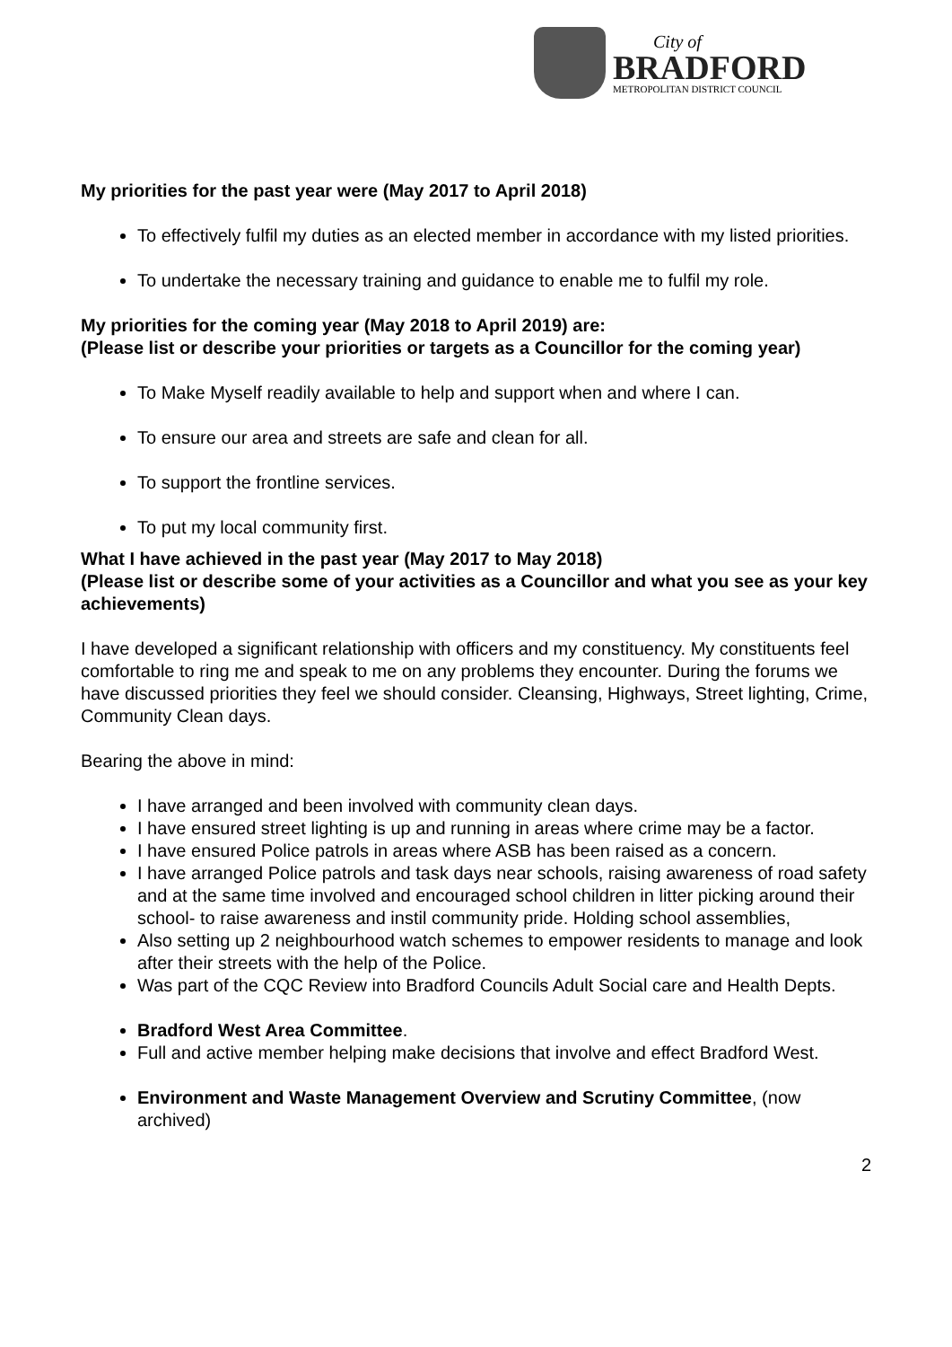City of
BRADFORD
METROPOLITAN DISTRICT COUNCIL
My priorities for the past year were (May 2017 to April 2018)
To effectively fulfil my duties as an elected member in accordance with my listed priorities.
To undertake the necessary training and guidance to enable me to fulfil my role.
My priorities for the coming year (May 2018 to April 2019) are:
(Please list or describe your priorities or targets as a Councillor for the coming year)
To Make Myself readily available to help and support when and where I can.
To ensure our area and streets are safe and clean for all.
To support the frontline services.
To put my local community first.
What I have achieved in the past year (May 2017 to May 2018)
(Please list or describe some of your activities as a Councillor and what you see as your key achievements)
I have developed a significant relationship with officers and my constituency. My constituents feel comfortable to ring me and speak to me on any problems they encounter. During the forums we have discussed priorities they feel we should consider. Cleansing, Highways, Street lighting, Crime, Community Clean days.
Bearing the above in mind:
I have arranged and been involved with community clean days.
I have ensured street lighting is up and running in areas where crime may be a factor.
I have ensured Police patrols in areas where ASB has been raised as a concern.
I have arranged Police patrols and task days near schools, raising awareness of road safety and at the same time involved and encouraged school children in litter picking around their school- to raise awareness and instil community pride. Holding school assemblies,
Also setting up 2 neighbourhood watch schemes to empower residents to manage and look after their streets with the help of the Police.
Was part of the CQC Review into Bradford Councils Adult Social care and Health Depts.
Bradford West Area Committee.
Full and active member helping make decisions that involve and effect Bradford West.
Environment and Waste Management Overview and Scrutiny Committee, (now archived)
2